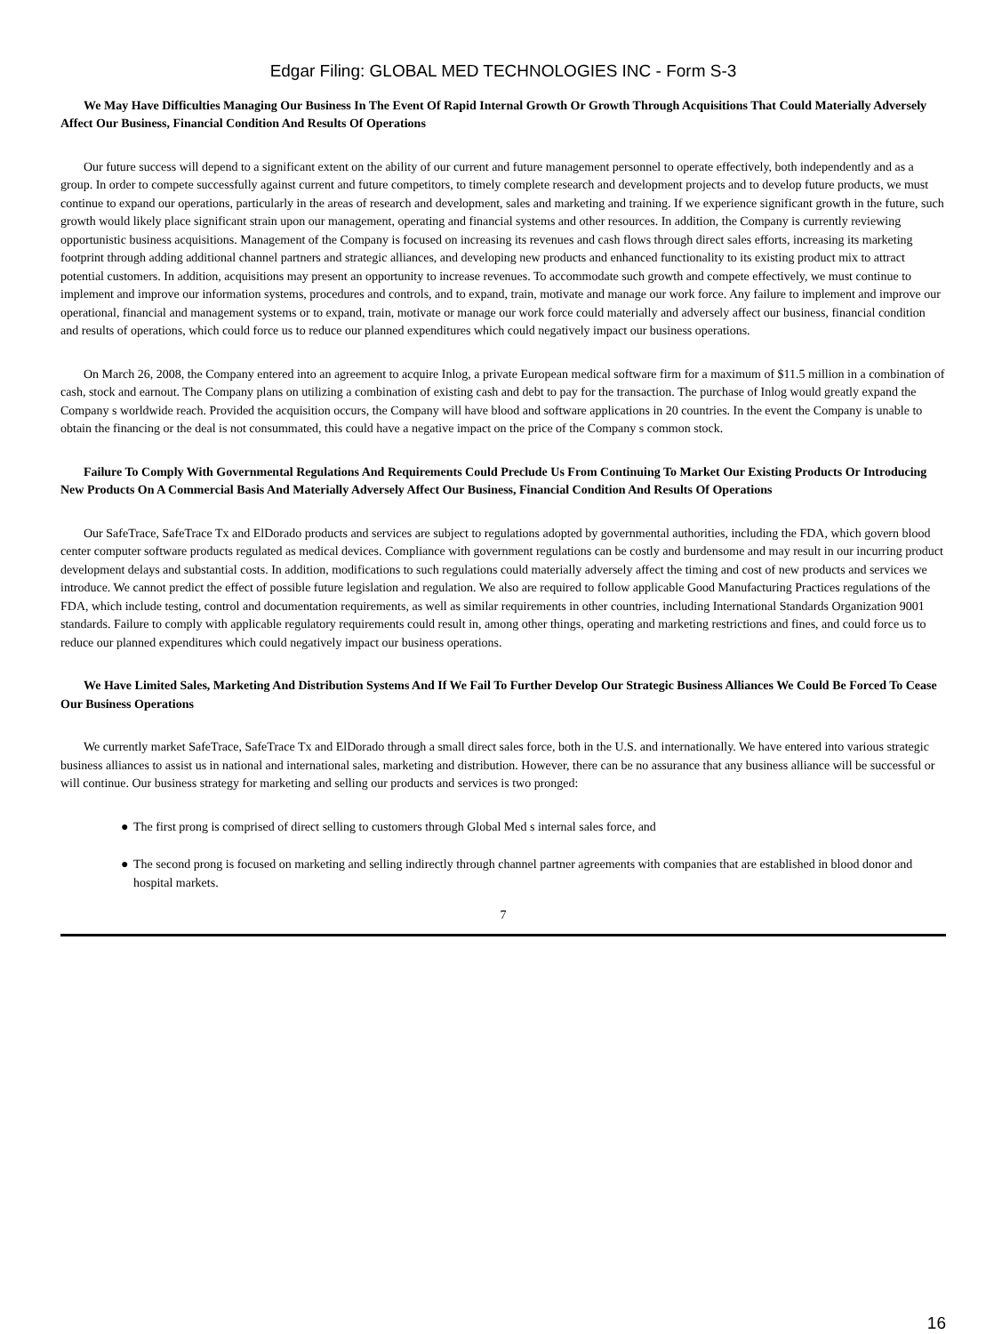Edgar Filing: GLOBAL MED TECHNOLOGIES INC - Form S-3
We May Have Difficulties Managing Our Business In The Event Of Rapid Internal Growth Or Growth Through Acquisitions That Could Materially Adversely Affect Our Business, Financial Condition And Results Of Operations
Our future success will depend to a significant extent on the ability of our current and future management personnel to operate effectively, both independently and as a group. In order to compete successfully against current and future competitors, to timely complete research and development projects and to develop future products, we must continue to expand our operations, particularly in the areas of research and development, sales and marketing and training. If we experience significant growth in the future, such growth would likely place significant strain upon our management, operating and financial systems and other resources. In addition, the Company is currently reviewing opportunistic business acquisitions. Management of the Company is focused on increasing its revenues and cash flows through direct sales efforts, increasing its marketing footprint through adding additional channel partners and strategic alliances, and developing new products and enhanced functionality to its existing product mix to attract potential customers. In addition, acquisitions may present an opportunity to increase revenues. To accommodate such growth and compete effectively, we must continue to implement and improve our information systems, procedures and controls, and to expand, train, motivate and manage our work force. Any failure to implement and improve our operational, financial and management systems or to expand, train, motivate or manage our work force could materially and adversely affect our business, financial condition and results of operations, which could force us to reduce our planned expenditures which could negatively impact our business operations.
On March 26, 2008, the Company entered into an agreement to acquire Inlog, a private European medical software firm for a maximum of $11.5 million in a combination of cash, stock and earnout. The Company plans on utilizing a combination of existing cash and debt to pay for the transaction. The purchase of Inlog would greatly expand the Company s worldwide reach. Provided the acquisition occurs, the Company will have blood and software applications in 20 countries. In the event the Company is unable to obtain the financing or the deal is not consummated, this could have a negative impact on the price of the Company s common stock.
Failure To Comply With Governmental Regulations And Requirements Could Preclude Us From Continuing To Market Our Existing Products Or Introducing New Products On A Commercial Basis And Materially Adversely Affect Our Business, Financial Condition And Results Of Operations
Our SafeTrace, SafeTrace Tx and ElDorado products and services are subject to regulations adopted by governmental authorities, including the FDA, which govern blood center computer software products regulated as medical devices. Compliance with government regulations can be costly and burdensome and may result in our incurring product development delays and substantial costs. In addition, modifications to such regulations could materially adversely affect the timing and cost of new products and services we introduce. We cannot predict the effect of possible future legislation and regulation. We also are required to follow applicable Good Manufacturing Practices regulations of the FDA, which include testing, control and documentation requirements, as well as similar requirements in other countries, including International Standards Organization 9001 standards. Failure to comply with applicable regulatory requirements could result in, among other things, operating and marketing restrictions and fines, and could force us to reduce our planned expenditures which could negatively impact our business operations.
We Have Limited Sales, Marketing And Distribution Systems And If We Fail To Further Develop Our Strategic Business Alliances We Could Be Forced To Cease Our Business Operations
We currently market SafeTrace, SafeTrace Tx and ElDorado through a small direct sales force, both in the U.S. and internationally. We have entered into various strategic business alliances to assist us in national and international sales, marketing and distribution. However, there can be no assurance that any business alliance will be successful or will continue. Our business strategy for marketing and selling our products and services is two pronged:
● The first prong is comprised of direct selling to customers through Global Med s internal sales force, and
● The second prong is focused on marketing and selling indirectly through channel partner agreements with companies that are established in blood donor and hospital markets.
7
16